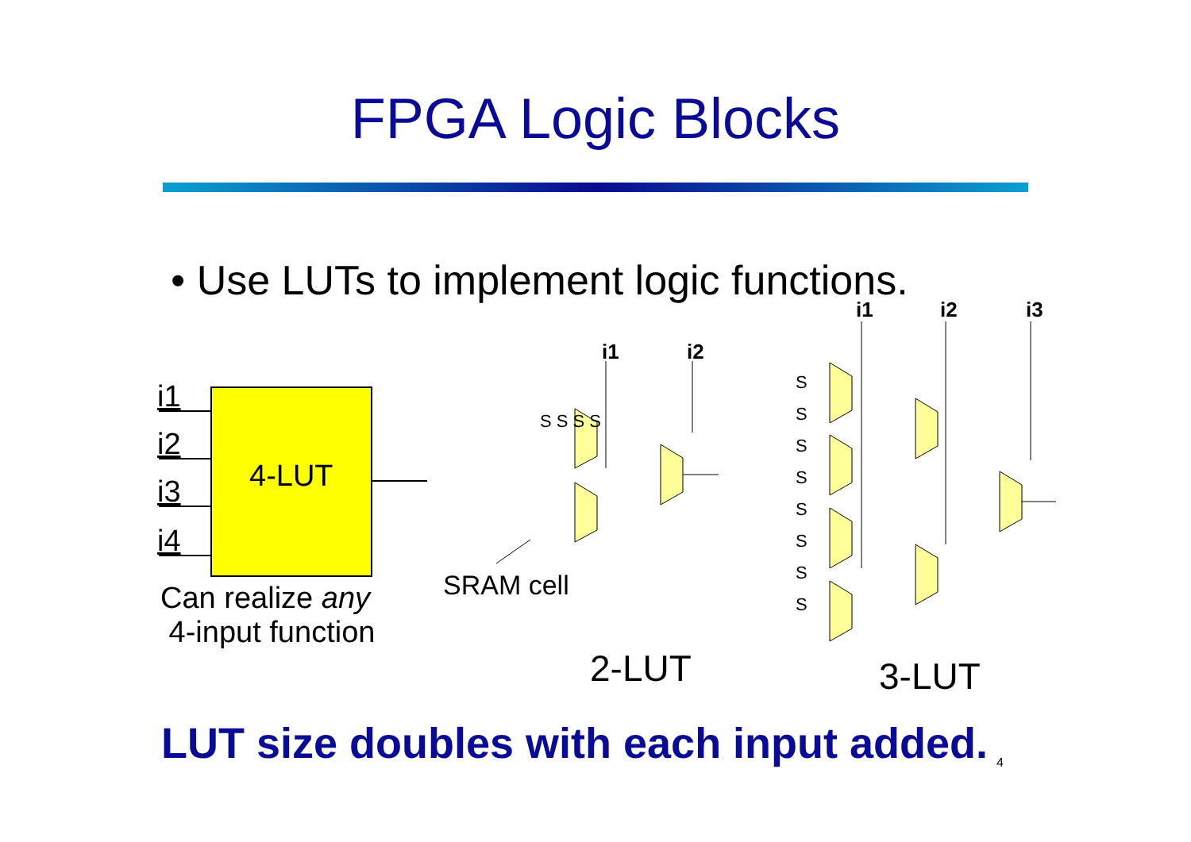FPGA Logic Blocks
• Use LUTs to implement logic functions.
i1
i2
i3
i4
4-LUT
Can realize any
4-input function
i1 i2
S S S S
SRAM cell
2-LUT
i1 i2 i3
S
S
S
S
S
S
S
S
3-LUT
LUT size doubles with each input added.
4